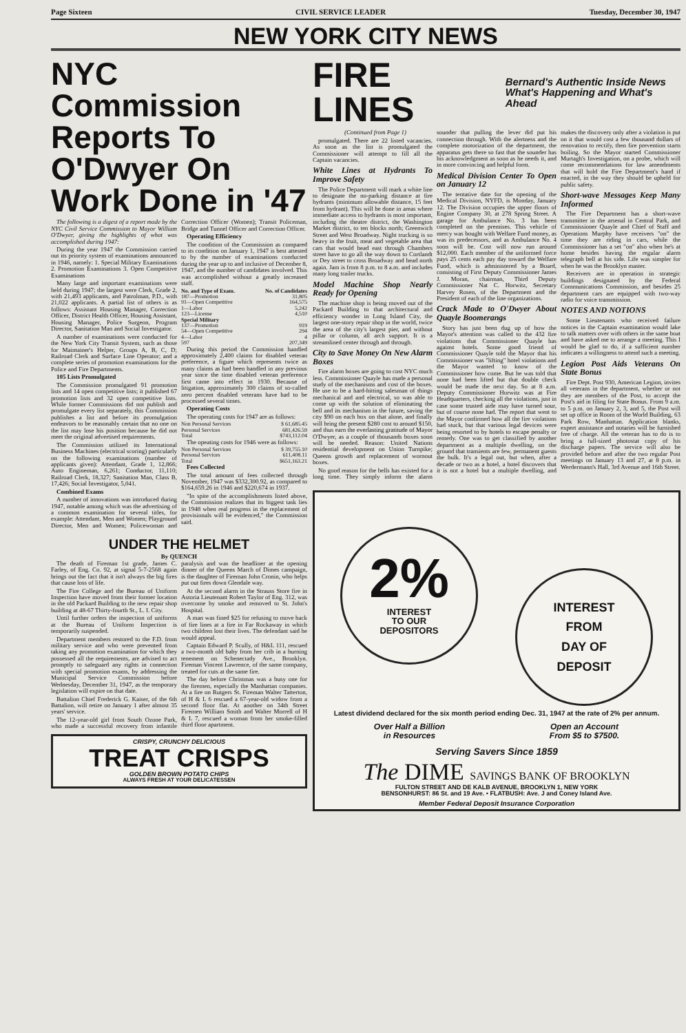Page Sixteen CIVIL SERVICE LEADER Tuesday, December 30, 1947
NEW YORK CITY NEWS
NYC Commission Reports To O'Dwyer On Work Done in '47
The following is a digest of a report made by the NYC Civil Service Commission to Mayor William O'Dwyer, giving the highlights of what was accomplished during 1947:
During the year 1947 the Commission carried out its priority system of examinations announced in 1946, namely: 1. Special Military Examinations 2. Promotion Examinations 3. Open Competitive Examinations
Many large and important examinations were held during 1947; the largest were Clerk, Grade 2, with 21,493 applicants, and Patrolman, P.D., with 21,022 applicants. A partial list of others is as follows: Assistant Housing Manager, Correction Officer, District Health Officer, Housing Assistant, Housing Manager, Police Surgeon, Program Director, Sanitation Man and Social Investigator.
A number of examinations were conducted for the New York City Transit System, such as those for Maintainer's Helper, Groups A, B, C, D; Railroad Clerk and Surface Line Operator; and a complete series of promotion examinations for the Police and Fire Departments.
105 Lists Promulgated
The Commission promulgated 91 promotion lists and 14 open competitive lists; it published 67 promotion lists and 32 open competitive lists. While former Commissions did not publish and promulgate every list separately, this Commission publishes a list and before its promulgation endeavors to be reasonably certain that no one on the list may lose his position because he did not meet the original advertised requirements.
The Commission utilized its International Business Machines (electrical scoring) particularly on the following examinations (number of applicants given): Attendant, Grade 1, 12,866; Auto Engineman, 6,261; Conductor, 11,110; Railroad Clerk, 18,327; Sanitation Man, Class B, 17,426; Social Investigator, 5,041.
Combined Exams
A number of innovations was introduced during 1947, notable among which was the advertising of a common examination for several titles, for example: Attendant, Men and Women; Playground Director, Men and Women; Policewoman and Correction Officer (Women); Transit Policeman, Bridge and Tunnel Officer and Correction Officer.
Operating Efficiency
The condition of the Commission as compared to its condition on January 1, 1947 is best attested to by the number of examinations conducted during the year up to and inclusive of December 8, 1947, and the number of candidates involved. This was accomplished without a greatly increased staff.
| No. and Type of Exam. | No. of Candidates |
| --- | --- |
| 187—Promotion | 31,805 |
| 91—Open Competitive | 164,575 |
| 1—Labor | 5,242 |
| 123—License | 4,510 |
| Special Military | |
| 137—Promotion | 919 |
| 54—Open Competitive | 294 |
| 4—Labor | 4 |
| 597 | 207,349 |
During this period the Commission handled approximately 2,400 claims for disabled veteran preference, a figure which represents twice as many claims as had been handled in any previous year since the time disabled veteran preference first came into effect in 1930. Because of litigation, approximately 300 claims of so-called zero percent disabled veterans have had to be processed several times.
Operating Costs
The operating costs for 1947 are as follows:
| Non Personal Services | $ 61,685.45 |
| Personal Services | 681,426.59 |
| Total | $743,112.04 |
The opeating costs for 1946 were as follows:
| Non Personal Services | $ 39,755.10 |
| Personal Services | 611,408.11 |
| Total | $651,163.21 |
Fees Collected
The total amount of fees collected through November, 1947 was $332,300.92, as compared to $164,659.26 in 1946 and $220,674 in 1937.
"In spite of the accomplishments listed above, the Commission realizes that its biggest task lies in 1948 when real progress in the replacement of provisionals will be evidenced," the Commission said.
UNDER THE HELMET
By QUENCH
The death of Fireman 1st grade, James C. Farley, of Eng. Co. 92, at signal 5-7-2568 again brings out the fact that it isn't always the big fires that cause loss of life.
The Fire College and the Bureau of Uniform Inspection have moved from their former location in the old Packard Building to the new repair shop building at 48-67 Thirty-fourth St., L. I. City.
Until further orders the inspection of uniforms at the Bureau of Uniform Inspection is temporarily suspended.
Department members restored to the F.D. from military service and who were prevented from taking any promotion examination for which they possessed all the requirements, are advised to act promptly to safeguard any rights in connection with special promotion exams, by addressing the Municipal Service Commission before Wednesday, December 31, 1947, as the temporary legislation will expire on that date.
Battalion Chief Frederick G. Kaiser, of the 6th Battalion, will retire on January 1 after almost 35 years' service.
The 12-year-old girl from South Ozone Park, who made a successful recovery from infantile paralysis and was the headliner at the opening dinner of the Queens March of Dimes campaign, is the daughter of Fireman John Cronin, who helps put out fires down Glendale way.
At the second alarm in the Strauss Store fire in Astoria Lieutenant Robert Taylor of Eng. 312, was overcome by smoke and removed to St. John's Hospital.
A man was fined $25 for refusing to move back of fire lines at a fire in Far Rockaway in which two children lost their lives. The defendant said he would appeal.
Captain Edward P. Scully, of H&L 111, rescued a two-month old baby from her crib in a burning tenement on Schenectady Ave., Brooklyn. Fireman Vincent Lawrence, of the same company, treated for cuts at the same fire.
The day before Christmas was a busy one for the firemen, especially the Manhattan companies. At a fire on Rutgers St. Fireman Walter Tatterton, of H & L 6 rescued a 67-year-old widow from a second floor flat. At another on 34th Street Firemen William Smith and Walter Morrell of H & L 7, rescued a woman from her smoke-filled third floor apartment.
CRISPY, CRUNCHY DELICIOUS
TREAT CRISPS
GOLDEN BROWN POTATO CHIPS
ALWAYS FRESH AT YOUR DELICATESSEN
FIRE LINES
Bernard's Authentic Inside News
What's Happening and What's Ahead
(Continued from Page 1)
promulgated. There are 22 listed vacancies. As soon as the list is promulgated the Commissioner will attempt to fill all the Captain vacancies.
White Lines at Hydrants To Improve Safety
The Police Department will mark a white line to designate the no-parking distance at fire hydrants (minimum allowable distance, 15 feet from hydrant). This will be done in areas where immediate access to hydrants is most important, including the theatre district, the Washington Market district, to ten blocks north; Greenwich Street and West Broadway. Night trucking is so heavy in the fruit, meat and vegetable area that cars that would head east through Chambers street have to go all the way down to Cortlandt or Dey street to cross Broadway and head north again. Jam is from 8 p.m. to 8 a.m. and includes many long trailer trucks.
Model Machine Shop Nearly Ready for Opening
The machine shop is being moved out of the Packard Building to that architectural and efficiency wonder in Long Island City, the largest one-story repair shop in the world, twice the area of the city's largest pier, and without pillar or column, all arch support. It is a streamlined center through and through.
City to Save Money On New Alarm Boxes
Fire alarm boxes are going to cost NYC much less. Commissioner Quayle has made a personal study of the mechanisms and cost of the boxes. He use to be a hard-hitting salesman of things mechanical and and electrical, so was able to come up with the solution of eliminating the bell and its mechanism in the future, saving the city $90 on each box on that alone, and finally will bring the present $280 cost to around $150, and thus earn the everlasting gratitude of Mayor O'Dwyer, as a couple of thousands boxes soon will be needed. Reason: United Nations residential development on Union Turnpike; Queens growth and replacement of wornout boxes.
No good reason for the bells has existed for a long time. They simply inform the alarm sounder that pulling the lever did put his connection through. With the alertness and the complete motorization of the department, the apparatus gets there so fast that the sounder has his acknowledgment as soon as he needs it, and in more convincing and helpful form.
Medical Division Center To Open on January 12
The tentative date for the opening of the Medical Division, NYFD, is Monday, January 12. The Division occupies the upper floors of Engine Company 30, at 278 Spring Street. A garage for Ambulance No. 3 has been completed on the premises. This vehicle of mercy was bought with Welfare Fund money, as was its predecessors, and as Ambulance No. 4 soon will be. Cost will now run around $12,000. Each member of the uniformed force pays 25 cents each pay day toward the Welfare Fund, which is administered by a Board, consisting of First Deputy Commissioner James J. Moran, chairman, Third Deputy Commissioner Nat C. Horwitz, Secretary Harvey Rosen, of the Department and the President of each of the line organizations.
Crack Made to O'Dwyer About Quayle Boomerangs
Story has just been dug up of how the Mayor's attention was called to the 432 fire violations that Commissioner Quayle has against hotels. Some good friend of Commissioner Quayle told the Mayor that his Commissioner was "lifting" hotel violations and the Mayor wanted to know of the Commissioner how come. But he was told that none had been lifted but that double check would be made the next day. So at 8 a.m. Deputy Commissioner Horwitz was at Fire Headquarters, checking all the violations, just in case some trusted aide may have turned sour, but of course none had. The report that went to the Mayor confirmed how all the fire violations had stuck, but that various legal devices were being resorted to by hotels to escape penalty or remedy. One was to get classified by another department as a multiple dwelling, on the ground that transients are few, permanent guests the bulk. It's a legal out, but when, after a decade or two as a hotel, a hotel discovers that it is not a hotel but a multiple dwelling, and makes the discovery only after a violation is put on it that would cost a few thousand dollars of renovation to rectify, then fire prevention starts boiling. So the Mayor started Commissioner Murtagh's Investigation, on a probe, which will come recommendations for law amendments that will hold the Fire Department's hand if enacted, in the way they should be upheld for public safety.
Short-wave Messages Keep Many Informed
The Fire Department has a short-wave transmitter in the arsenal in Central Park, and Commissioner Quayle and Chief of Staff and Operations Murphy have receivers "on" the time they are riding in cars, while the Commissioner has a set "on" also when he's at home besides having the regular alarm telegraph bell at his side. Life was simpler for when he was the Brooklyn master.
Receivers are in operation in strategic buildings designated by the Federal Communications Commission, and besides 25 department cars are equipped with two-way radio for voice transmission.
NOTES AND NOTIONS
Some Lieutenants who received failure notices in the Captain examination would lake to talk matters over with others in the same boat and have asked me to arrange a meeting. This I would be glad to do, if a sufficient number indicates a willingness to attend such a meeting.
Legion Post Aids Veterans On State Bonus
Fire Dept. Post 930, American Legion, invites all veterans in the department, whether or not they are members of the Post, to accept the Post's aid in filing for State Bonus. From 9 a.m. to 5 p.m. on January 2, 3, and 5, the Post will set up office in Room of the World Building, 63 Park Row, Manhattan. Application blanks, expert assistance and notaries will be furnished free of charge. All the veteran has to do is to bring a full-sized photostat copy of his discharge papers. The service will also be provided before and after the two regular Post meetings on January 13 and 27, at 8 p.m. in Werdermann's Hall, 3rd Avenue and 16th Street.
2%
INTEREST
TO OUR
DEPOSITORS
INTEREST
FROM
DAY OF
DEPOSIT
Latest dividend declared for the six month period ending Dec. 31, 1947 at the rate of 2% per annum.
Over Half a Billion
in Resources
Open an Account
From $5 to $7500.
Serving Savers Since 1859
The DIME SAVINGS BANK OF BROOKLYN
FULTON STREET AND DE KALB AVENUE, BROOKLYN 1, NEW YORK
BENSONHURST: 86 St. and 19 Ave. • FLATBUSH: Ave. J and Coney Island Ave.
Member Federal Deposit Insurance Corporation